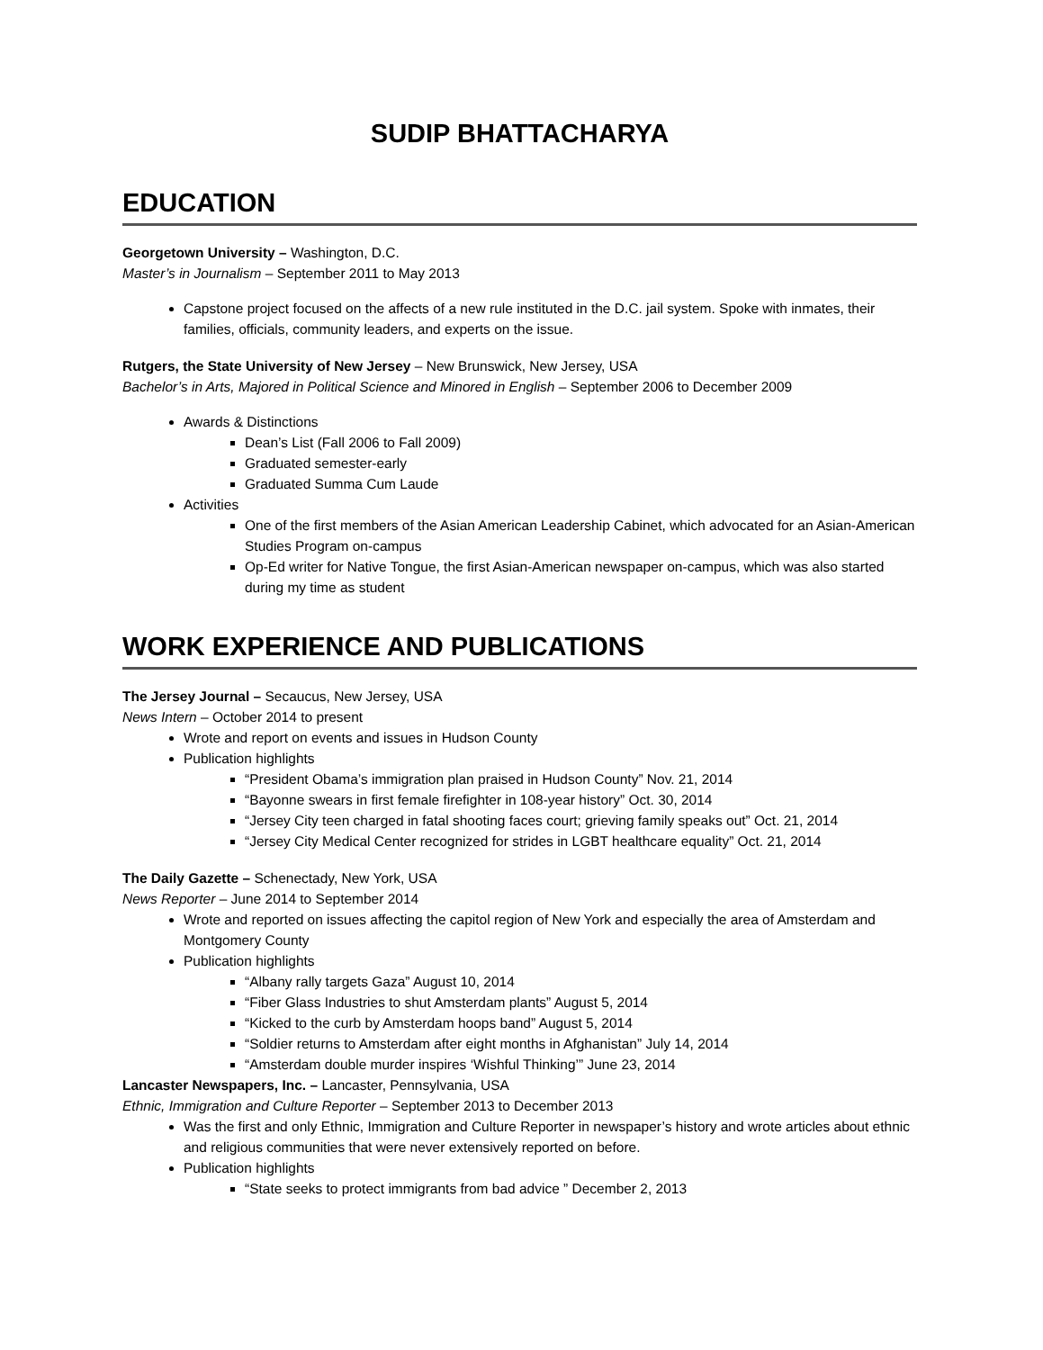SUDIP BHATTACHARYA
EDUCATION
Georgetown University – Washington, D.C.
Master’s in Journalism – September 2011 to May 2013
Capstone project focused on the affects of a new rule instituted in the D.C. jail system. Spoke with inmates, their families, officials, community leaders, and experts on the issue.
Rutgers, the State University of New Jersey – New Brunswick, New Jersey, USA
Bachelor’s in Arts, Majored in Political Science and Minored in English – September 2006 to December 2009
Awards & Distinctions
Dean’s List (Fall 2006 to Fall 2009)
Graduated semester-early
Graduated Summa Cum Laude
Activities
One of the first members of the Asian American Leadership Cabinet, which advocated for an Asian-American Studies Program on-campus
Op-Ed writer for Native Tongue, the first Asian-American newspaper on-campus, which was also started during my time as student
WORK EXPERIENCE AND PUBLICATIONS
The Jersey Journal – Secaucus, New Jersey, USA
News Intern – October 2014 to present
Wrote and report on events and issues in Hudson County
Publication highlights
“President Obama’s immigration plan praised in Hudson County” Nov. 21, 2014
“Bayonne swears in first female firefighter in 108-year history” Oct. 30, 2014
“Jersey City teen charged in fatal shooting faces court; grieving family speaks out” Oct. 21, 2014
“Jersey City Medical Center recognized for strides in LGBT healthcare equality” Oct. 21, 2014
The Daily Gazette – Schenectady, New York, USA
News Reporter – June 2014 to September 2014
Wrote and reported on issues affecting the capitol region of New York and especially the area of Amsterdam and Montgomery County
Publication highlights
“Albany rally targets Gaza” August 10, 2014
“Fiber Glass Industries to shut Amsterdam plants” August 5, 2014
“Kicked to the curb by Amsterdam hoops band” August 5, 2014
“Soldier returns to Amsterdam after eight months in Afghanistan” July 14, 2014
“Amsterdam double murder inspires ‘Wishful Thinking’” June 23, 2014
Lancaster Newspapers, Inc. – Lancaster, Pennsylvania, USA
Ethnic, Immigration and Culture Reporter – September 2013 to December 2013
Was the first and only Ethnic, Immigration and Culture Reporter in newspaper’s history and wrote articles about ethnic and religious communities that were never extensively reported on before.
Publication highlights
“State seeks to protect immigrants from bad advice ” December 2, 2013